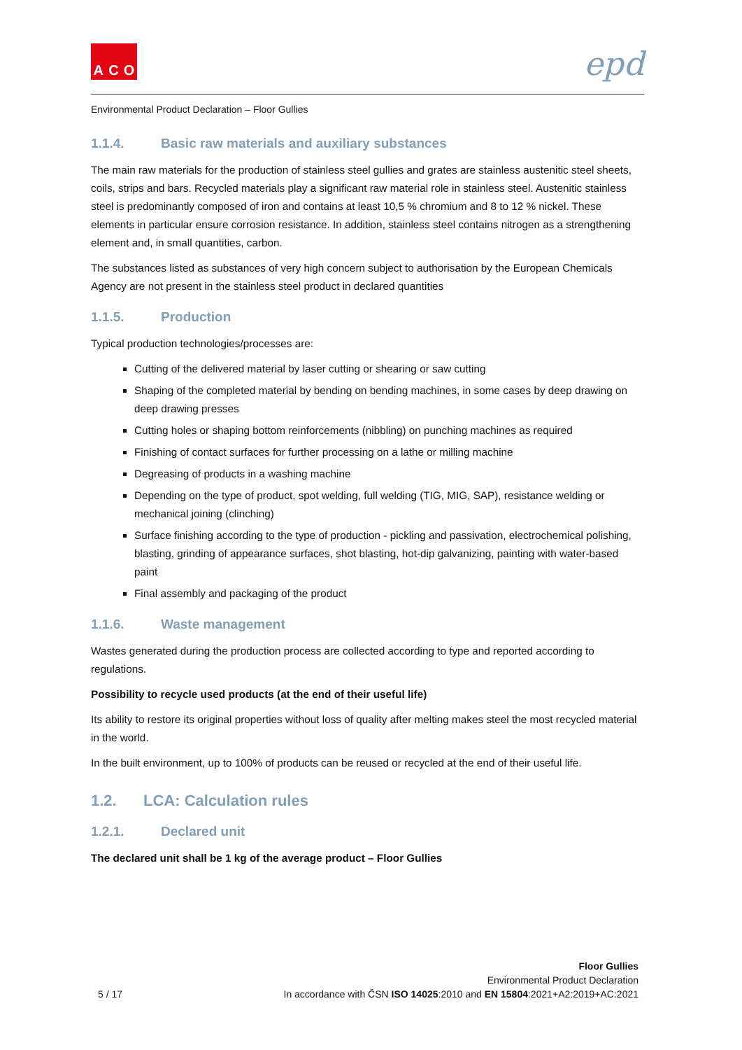A C O
epd
Environmental Product Declaration – Floor Gullies
1.1.4. Basic raw materials and auxiliary substances
The main raw materials for the production of stainless steel gullies and grates are stainless austenitic steel sheets, coils, strips and bars. Recycled materials play a significant raw material role in stainless steel. Austenitic stainless steel is predominantly composed of iron and contains at least 10,5 % chromium and 8 to 12 % nickel. These elements in particular ensure corrosion resistance. In addition, stainless steel contains nitrogen as a strengthening element and, in small quantities, carbon.
The substances listed as substances of very high concern subject to authorisation by the European Chemicals Agency are not present in the stainless steel product in declared quantities
1.1.5. Production
Typical production technologies/processes are:
Cutting of the delivered material by laser cutting or shearing or saw cutting
Shaping of the completed material by bending on bending machines, in some cases by deep drawing on deep drawing presses
Cutting holes or shaping bottom reinforcements (nibbling) on punching machines as required
Finishing of contact surfaces for further processing on a lathe or milling machine
Degreasing of products in a washing machine
Depending on the type of product, spot welding, full welding (TIG, MIG, SAP), resistance welding or mechanical joining (clinching)
Surface finishing according to the type of production - pickling and passivation, electrochemical polishing, blasting, grinding of appearance surfaces, shot blasting, hot-dip galvanizing, painting with water-based paint
Final assembly and packaging of the product
1.1.6. Waste management
Wastes generated during the production process are collected according to type and reported according to regulations.
Possibility to recycle used products (at the end of their useful life)
Its ability to restore its original properties without loss of quality after melting makes steel the most recycled material in the world.
In the built environment, up to 100% of products can be reused or recycled at the end of their useful life.
1.2. LCA: Calculation rules
1.2.1. Declared unit
The declared unit shall be 1 kg of the average product – Floor Gullies
5 / 17
Floor Gullies
Environmental Product Declaration
In accordance with ČSN ISO 14025:2010 and EN 15804:2021+A2:2019+AC:2021